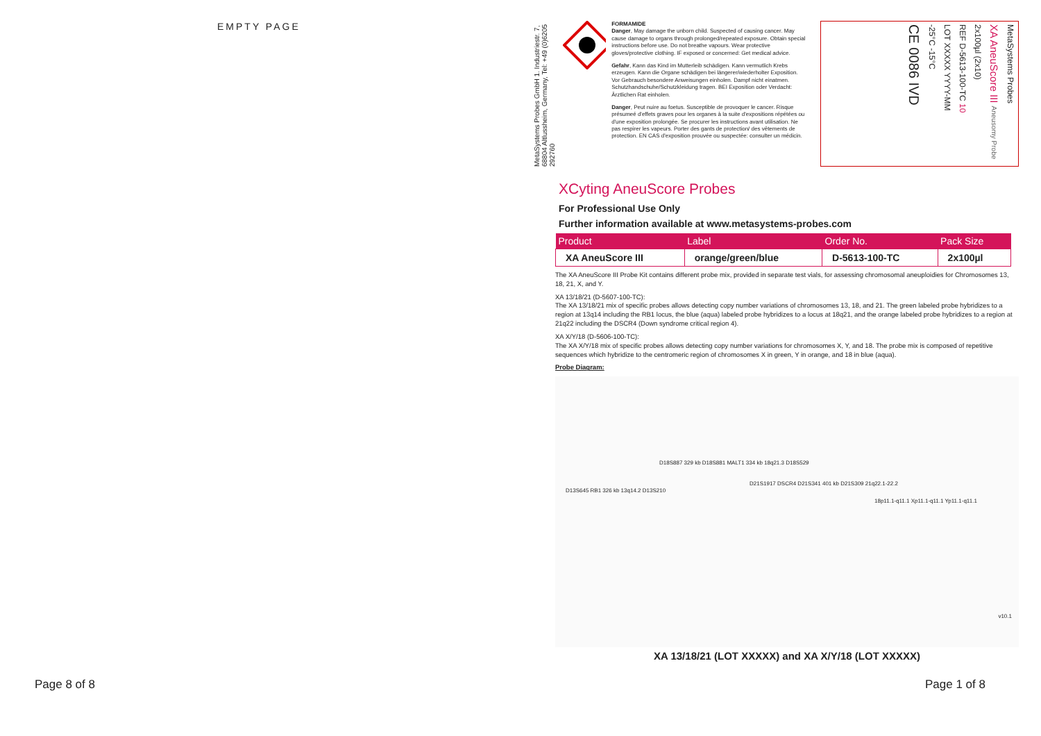EMPTY PAGE
Page 8 of 8
MetaSystems Probes GmbH 1. Industriestr. 7, 68804 Altlussheim, Germany, Tel: +49 (0)6205 292760
FORMAMIDE
Danger, May damage the unborn child. Suspected of causing cancer. May cause damage to organs through prolonged/repeated exposure. Obtain special instructions before use. Do not breathe vapours. Wear protective gloves/protective clothing. IF exposed or concerned: Get medical advice.
Gefahr, Kann das Kind im Mutterleib schädigen. Kann vermutlich Krebs erzeugen. Kann die Organe schädigen bei längerer/wiederholter Exposition. Vor Gebrauch besondere Anweisungen einholen. Dampf nicht einatmen. Schutzhandschuhe/Schutzkleidung tragen. BEI Exposition oder Verdacht: Ärztlichen Rat einholen.
Danger, Peut nuire au foetus. Susceptible de provoquer le cancer. Risque présumeé d'effets graves pour les organes à la suite d'expositions répétées ou d'une exposition prolongée. Se procurer les instructions avant utilisation. Ne pas respirer les vapeurs. Porter des gants de protection/ des vêtements de protection. EN CAS d'exposition prouvée ou suspectée: consulter un médicin.
MetaSystems Probes
XA AneuScore III Aneusomy Probe
2x100µl (2x10)
REF D-5613-100-TC 10
LOT XXXXX YYYY-MM
-25°C -15°C
CE 0086 IVD
XCyting AneuScore Probes
For Professional Use Only
Further information available at www.metasystems-probes.com
| Product | Label | Order No. | Pack Size |
| --- | --- | --- | --- |
| XA AneuScore III | orange/green/blue | D-5613-100-TC | 2x100µl |
The XA AneuScore III Probe Kit contains different probe mix, provided in separate test vials, for assessing chromosomal aneuploidies for Chromosomes 13, 18, 21, X, and Y.
XA 13/18/21 (D-5607-100-TC):
The XA 13/18/21 mix of specific probes allows detecting copy number variations of chromosomes 13, 18, and 21. The green labeled probe hybridizes to a region at 13q14 including the RB1 locus, the blue (aqua) labeled probe hybridizes to a locus at 18q21, and the orange labeled probe hybridizes to a region at 21q22 including the DSCR4 (Down syndrome critical region 4).
XA X/Y/18 (D-5606-100-TC):
The XA X/Y/18 mix of specific probes allows detecting copy number variations for chromosomes X, Y, and 18. The probe mix is composed of repetitive sequences which hybridize to the centromeric region of chromosomes X in green, Y in orange, and 18 in blue (aqua).
Probe Diagram:
D13S645 RB1 326 kb 13q14.2 D13S210
D18S887 329 kb D18S881 MALT1 334 kb 18q21.3 D18S529
D21S1917 DSCR4 D21S341 401 kb D21S309 21q22.1-22.2
18p11.1-q11.1 Xp11.1-q11.1 Yp11.1-q11.1
v10.1
XA 13/18/21 (LOT XXXXX) and XA X/Y/18 (LOT XXXXX)
Page 1 of 8